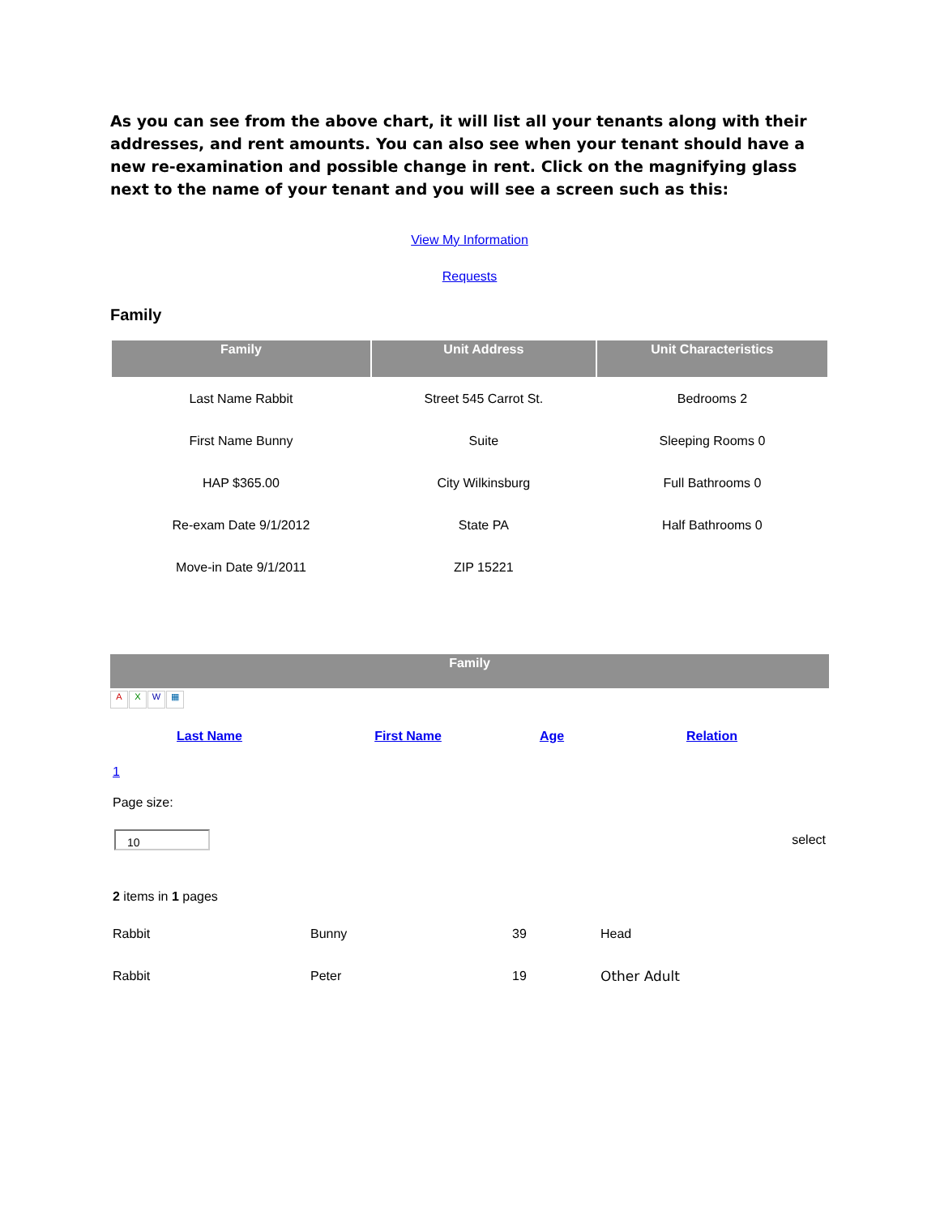As you can see from the above chart, it will list all your tenants along with their addresses, and rent amounts. You can also see when your tenant should have a new re-examination and possible change in rent. Click on the magnifying glass next to the name of your tenant and you will see a screen such as this:
View My Information
Requests
Family
| Family | Unit Address | Unit Characteristics |
| --- | --- | --- |
| Last Name Rabbit | Street 545 Carrot St. | Bedrooms 2 |
| First Name Bunny | Suite | Sleeping Rooms 0 |
| HAP $365.00 | City Wilkinsburg | Full Bathrooms 0 |
| Re-exam Date 9/1/2012 | State PA | Half Bathrooms 0 |
| Move-in Date 9/1/2011 | ZIP 15221 | |
Family
AXW ▦
Last Name First Name Age Relation
1
Page size:
10
select
2 items in 1 pages
| Rabbit | Bunny | 39 | Head |
| Rabbit | Peter | 19 | Other Adult |